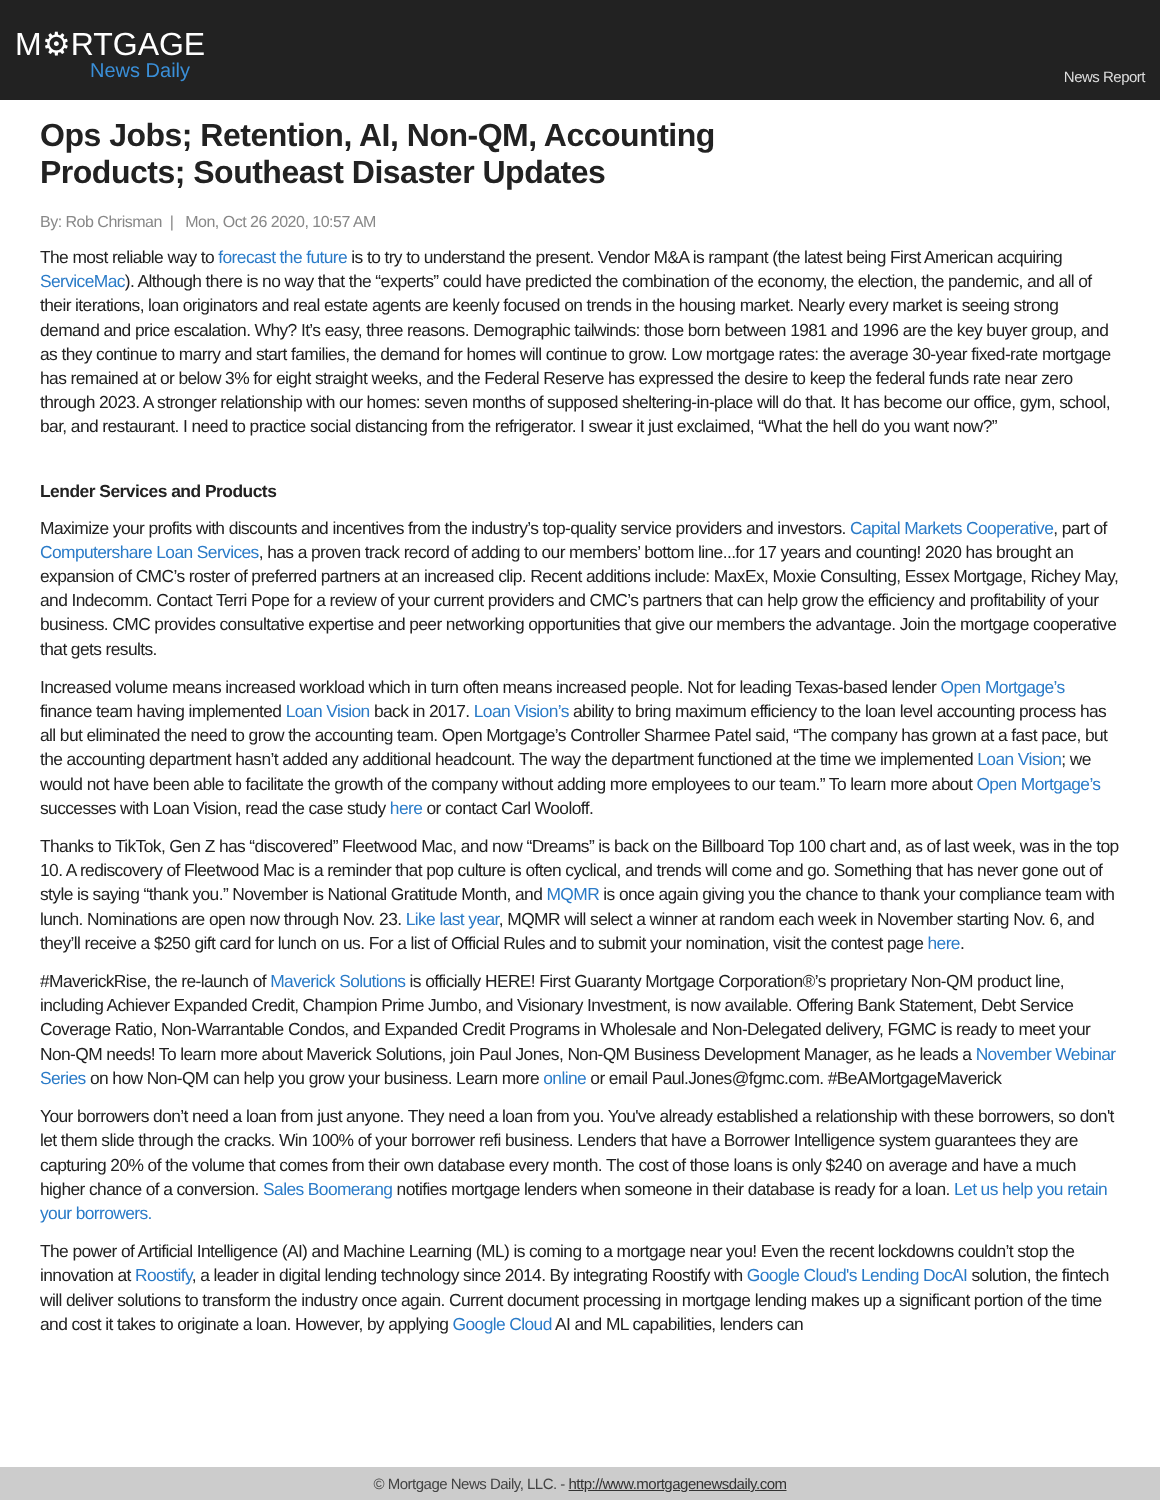M⚙RTGAGE
News Daily
News Report
Ops Jobs; Retention, AI, Non-QM, Accounting Products; Southeast Disaster Updates
By: Rob Chrisman | Mon, Oct 26 2020, 10:57 AM
The most reliable way to forecast the future is to try to understand the present. Vendor M&A is rampant (the latest being First American acquiring ServiceMac). Although there is no way that the “experts” could have predicted the combination of the economy, the election, the pandemic, and all of their iterations, loan originators and real estate agents are keenly focused on trends in the housing market. Nearly every market is seeing strong demand and price escalation. Why? It’s easy, three reasons. Demographic tailwinds: those born between 1981 and 1996 are the key buyer group, and as they continue to marry and start families, the demand for homes will continue to grow. Low mortgage rates: the average 30-year fixed-rate mortgage has remained at or below 3% for eight straight weeks, and the Federal Reserve has expressed the desire to keep the federal funds rate near zero through 2023. A stronger relationship with our homes: seven months of supposed sheltering-in-place will do that. It has become our office, gym, school, bar, and restaurant. I need to practice social distancing from the refrigerator. I swear it just exclaimed, “What the hell do you want now?”
Lender Services and Products
Maximize your profits with discounts and incentives from the industry’s top-quality service providers and investors. Capital Markets Cooperative, part of Computershare Loan Services, has a proven track record of adding to our members’ bottom line...for 17 years and counting! 2020 has brought an expansion of CMC’s roster of preferred partners at an increased clip. Recent additions include: MaxEx, Moxie Consulting, Essex Mortgage, Richey May, and Indecomm. Contact Terri Pope for a review of your current providers and CMC’s partners that can help grow the efficiency and profitability of your business. CMC provides consultative expertise and peer networking opportunities that give our members the advantage. Join the mortgage cooperative that gets results.
Increased volume means increased workload which in turn often means increased people. Not for leading Texas-based lender Open Mortgage’s finance team having implemented Loan Vision back in 2017. Loan Vision’s ability to bring maximum efficiency to the loan level accounting process has all but eliminated the need to grow the accounting team. Open Mortgage’s Controller Sharmee Patel said, “The company has grown at a fast pace, but the accounting department hasn’t added any additional headcount. The way the department functioned at the time we implemented Loan Vision; we would not have been able to facilitate the growth of the company without adding more employees to our team.” To learn more about Open Mortgage’s successes with Loan Vision, read the case study here or contact Carl Wooloff.
Thanks to TikTok, Gen Z has “discovered” Fleetwood Mac, and now “Dreams” is back on the Billboard Top 100 chart and, as of last week, was in the top 10. A rediscovery of Fleetwood Mac is a reminder that pop culture is often cyclical, and trends will come and go. Something that has never gone out of style is saying “thank you.” November is National Gratitude Month, and MQMR is once again giving you the chance to thank your compliance team with lunch. Nominations are open now through Nov. 23. Like last year, MQMR will select a winner at random each week in November starting Nov. 6, and they’ll receive a $250 gift card for lunch on us. For a list of Official Rules and to submit your nomination, visit the contest page here.
#MaverickRise, the re-launch of Maverick Solutions is officially HERE! First Guaranty Mortgage Corporation®’s proprietary Non-QM product line, including Achiever Expanded Credit, Champion Prime Jumbo, and Visionary Investment, is now available. Offering Bank Statement, Debt Service Coverage Ratio, Non-Warrantable Condos, and Expanded Credit Programs in Wholesale and Non-Delegated delivery, FGMC is ready to meet your Non-QM needs! To learn more about Maverick Solutions, join Paul Jones, Non-QM Business Development Manager, as he leads a November Webinar Series on how Non-QM can help you grow your business. Learn more online or email Paul.Jones@fgmc.com. #BeAMortgageMaverick
Your borrowers don’t need a loan from just anyone. They need a loan from you. You've already established a relationship with these borrowers, so don't let them slide through the cracks. Win 100% of your borrower refi business. Lenders that have a Borrower Intelligence system guarantees they are capturing 20% of the volume that comes from their own database every month. The cost of those loans is only $240 on average and have a much higher chance of a conversion. Sales Boomerang notifies mortgage lenders when someone in their database is ready for a loan. Let us help you retain your borrowers.
The power of Artificial Intelligence (AI) and Machine Learning (ML) is coming to a mortgage near you! Even the recent lockdowns couldn’t stop the innovation at Roostify, a leader in digital lending technology since 2014. By integrating Roostify with Google Cloud's Lending DocAI solution, the fintech will deliver solutions to transform the industry once again. Current document processing in mortgage lending makes up a significant portion of the time and cost it takes to originate a loan. However, by applying Google Cloud AI and ML capabilities, lenders can
© Mortgage News Daily, LLC. - http://www.mortgagenewsdaily.com